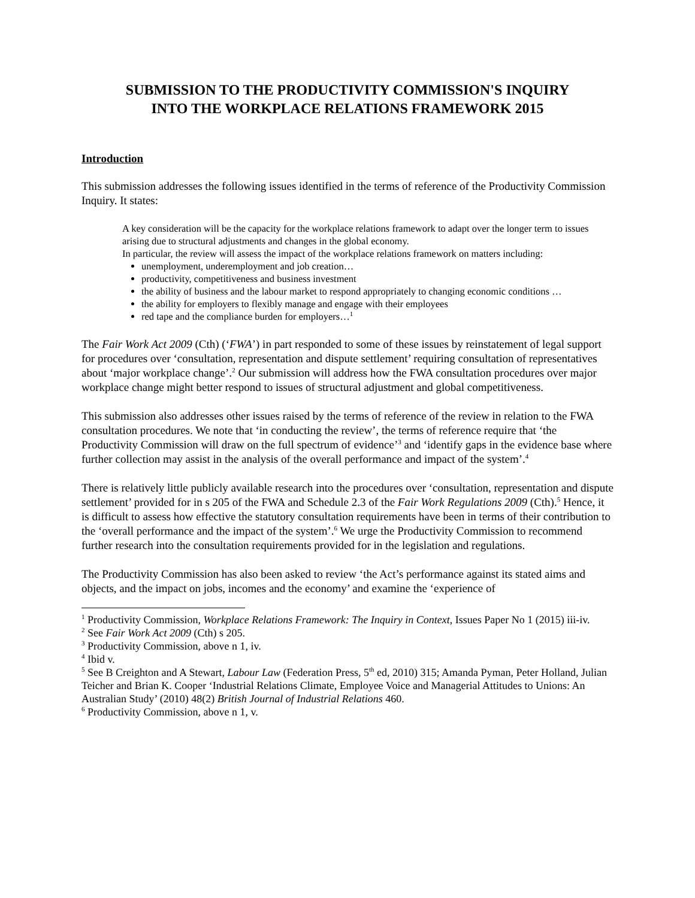SUBMISSION TO THE PRODUCTIVITY COMMISSION'S INQUIRY
INTO THE WORKPLACE RELATIONS FRAMEWORK 2015
Introduction
This submission addresses the following issues identified in the terms of reference of the Productivity Commission Inquiry. It states:
A key consideration will be the capacity for the workplace relations framework to adapt over the longer term to issues arising due to structural adjustments and changes in the global economy.
In particular, the review will assess the impact of the workplace relations framework on matters including:
unemployment, underemployment and job creation…
productivity, competitiveness and business investment
the ability of business and the labour market to respond appropriately to changing economic conditions …
the ability for employers to flexibly manage and engage with their employees
red tape and the compliance burden for employers…<sup>1</sup>
The Fair Work Act 2009 (Cth) (‘FWA’) in part responded to some of these issues by reinstatement of legal support for procedures over ‘consultation, representation and dispute settlement’ requiring consultation of representatives about ‘major workplace change’.<sup>2</sup> Our submission will address how the FWA consultation procedures over major workplace change might better respond to issues of structural adjustment and global competitiveness.
This submission also addresses other issues raised by the terms of reference of the review in relation to the FWA consultation procedures. We note that ‘in conducting the review’, the terms of reference require that ‘the Productivity Commission will draw on the full spectrum of evidence’<sup>3</sup> and ‘identify gaps in the evidence base where further collection may assist in the analysis of the overall performance and impact of the system’.<sup>4</sup>
There is relatively little publicly available research into the procedures over ‘consultation, representation and dispute settlement’ provided for in s 205 of the FWA and Schedule 2.3 of the Fair Work Regulations 2009 (Cth).<sup>5</sup> Hence, it is difficult to assess how effective the statutory consultation requirements have been in terms of their contribution to the ‘overall performance and the impact of the system’.<sup>6</sup> We urge the Productivity Commission to recommend further research into the consultation requirements provided for in the legislation and regulations.
The Productivity Commission has also been asked to review ‘the Act’s performance against its stated aims and objects, and the impact on jobs, incomes and the economy’ and examine the ‘experience of
<sup>1</sup> Productivity Commission, Workplace Relations Framework: The Inquiry in Context, Issues Paper No 1 (2015) iii-iv.
<sup>2</sup> See Fair Work Act 2009 (Cth) s 205.
<sup>3</sup> Productivity Commission, above n 1, iv.
<sup>4</sup> Ibid v.
<sup>5</sup> See B Creighton and A Stewart, Labour Law (Federation Press, 5<sup>th</sup> ed, 2010) 315; Amanda Pyman, Peter Holland, Julian Teicher and Brian K. Cooper ‘Industrial Relations Climate, Employee Voice and Managerial Attitudes to Unions: An Australian Study’ (2010) 48(2) British Journal of Industrial Relations 460.
<sup>6</sup> Productivity Commission, above n 1, v.